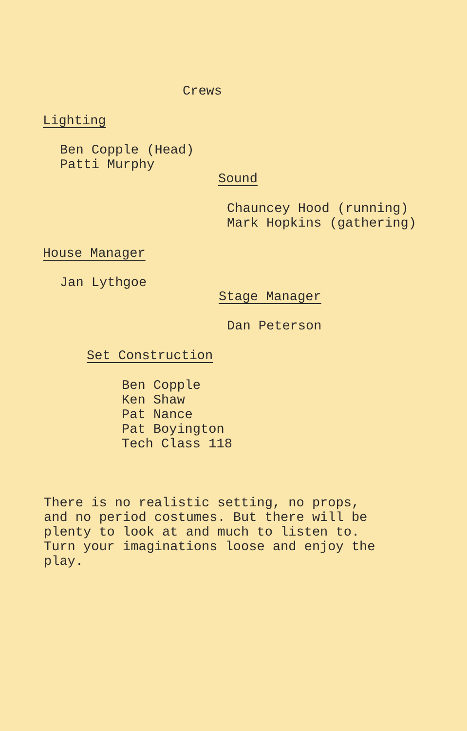Crews
Lighting
Ben Copple (Head)
Patti Murphy
Sound
Chauncey Hood (running)
Mark Hopkins (gathering)
House Manager
Jan Lythgoe
Stage Manager
Dan Peterson
Set Construction
Ben Copple
Ken Shaw
Pat Nance
Pat Boyington
Tech Class 118
There is no realistic setting, no props,
and no period costumes. But there will be
plenty to look at and much to listen to.
Turn your imaginations loose and enjoy the
play.